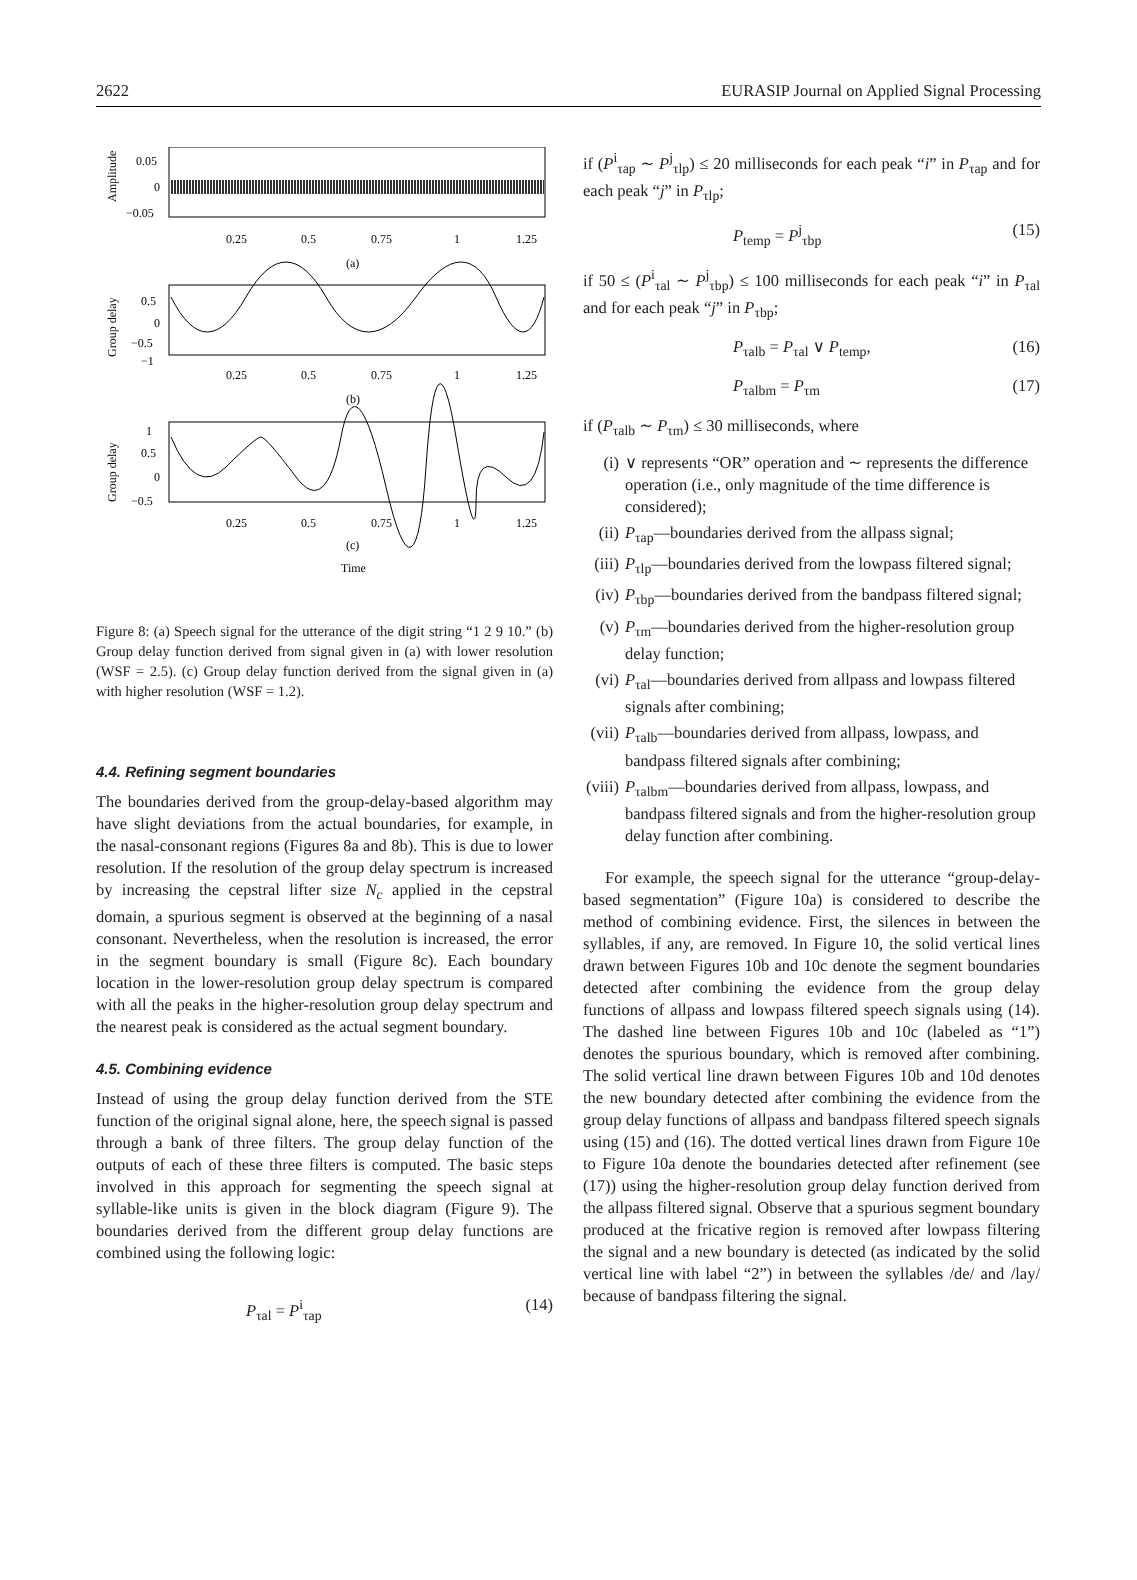2622 EURASIP Journal on Applied Signal Processing
0.05
0
−0.05
0.25
0.5
0.75
1
1.25
(a)
0.5
0
−0.5
−1
0.25
0.5
0.75
1
1.25
(b)
1
0.5
0
−0.5
0.25
0.5
0.75
1
1.25
(c)
Time
Amplitude
Group delay
Group delay
Figure 8: (a) Speech signal for the utterance of the digit string “1 2 9 10.” (b) Group delay function derived from signal given in (a) with lower resolution (WSF = 2.5). (c) Group delay function derived from the signal given in (a) with higher resolution (WSF = 1.2).
4.4. Refining segment boundaries
The boundaries derived from the group-delay-based algorithm may have slight deviations from the actual boundaries, for example, in the nasal-consonant regions (Figures 8a and 8b). This is due to lower resolution. If the resolution of the group delay spectrum is increased by increasing the cepstral lifter size N<sub>c</sub> applied in the cepstral domain, a spurious segment is observed at the beginning of a nasal consonant. Nevertheless, when the resolution is increased, the error in the segment boundary is small (Figure 8c). Each boundary location in the lower-resolution group delay spectrum is compared with all the peaks in the higher-resolution group delay spectrum and the nearest peak is considered as the actual segment boundary.
4.5. Combining evidence
Instead of using the group delay function derived from the STE function of the original signal alone, here, the speech signal is passed through a bank of three filters. The group delay function of the outputs of each of these three filters is computed. The basic steps involved in this approach for segmenting the speech signal at syllable-like units is given in the block diagram (Figure 9). The boundaries derived from the different group delay functions are combined using the following logic:
P<sub>τal</sub> = P<sup>i</sup><sub>τap</sub> (14)
if (P<sup>i</sup><sub>τap</sub> ∼ P<sup>j</sup><sub>τlp</sub>) ≤ 20 milliseconds for each peak “i” in P<sub>τap</sub> and for each peak “j” in P<sub>τlp</sub>;
P<sub>temp</sub> = P<sup>j</sup><sub>τbp</sub> (15)
if 50 ≤ (P<sup>i</sup><sub>τal</sub> ∼ P<sup>j</sup><sub>τbp</sub>) ≤ 100 milliseconds for each peak “i” in P<sub>τal</sub> and for each peak “j” in P<sub>τbp</sub>;
P<sub>τalb</sub> = P<sub>τal</sub> ∨ P<sub>temp</sub>, (16)
P<sub>τalbm</sub> = P<sub>τm</sub> (17)
if (P<sub>τalb</sub> ∼ P<sub>τm</sub>) ≤ 30 milliseconds, where
(i) ∨ represents “OR” operation and ∼ represents the difference operation (i.e., only magnitude of the time difference is considered);
(ii) P<sub>τap</sub>—boundaries derived from the allpass signal;
(iii) P<sub>τlp</sub>—boundaries derived from the lowpass filtered signal;
(iv) P<sub>τbp</sub>—boundaries derived from the bandpass filtered signal;
(v) P<sub>τm</sub>—boundaries derived from the higher-resolution group delay function;
(vi) P<sub>τal</sub>—boundaries derived from allpass and lowpass filtered signals after combining;
(vii) P<sub>τalb</sub>—boundaries derived from allpass, lowpass, and bandpass filtered signals after combining;
(viii) P<sub>τalbm</sub>—boundaries derived from allpass, lowpass, and bandpass filtered signals and from the higher-resolution group delay function after combining.
For example, the speech signal for the utterance “group-delay-based segmentation” (Figure 10a) is considered to describe the method of combining evidence. First, the silences in between the syllables, if any, are removed. In Figure 10, the solid vertical lines drawn between Figures 10b and 10c denote the segment boundaries detected after combining the evidence from the group delay functions of allpass and lowpass filtered speech signals using (14). The dashed line between Figures 10b and 10c (labeled as “1”) denotes the spurious boundary, which is removed after combining. The solid vertical line drawn between Figures 10b and 10d denotes the new boundary detected after combining the evidence from the group delay functions of allpass and bandpass filtered speech signals using (15) and (16). The dotted vertical lines drawn from Figure 10e to Figure 10a denote the boundaries detected after refinement (see (17)) using the higher-resolution group delay function derived from the allpass filtered signal. Observe that a spurious segment boundary produced at the fricative region is removed after lowpass filtering the signal and a new boundary is detected (as indicated by the solid vertical line with label “2”) in between the syllables /de/ and /lay/ because of bandpass filtering the signal.